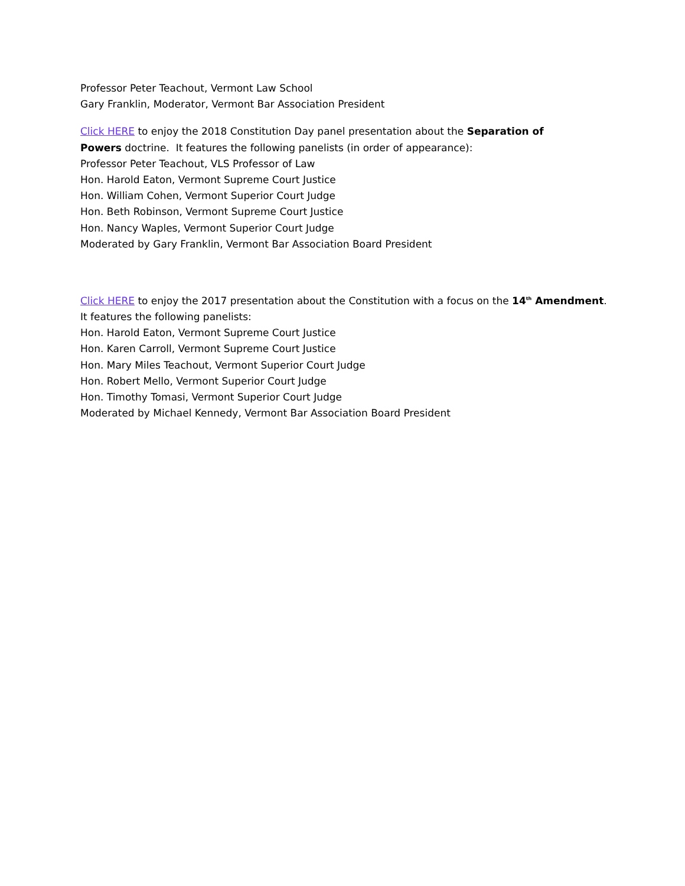Professor Peter Teachout, Vermont Law School
Gary Franklin, Moderator, Vermont Bar Association President
Click HERE to enjoy the 2018 Constitution Day panel presentation about the Separation of
Powers doctrine. It features the following panelists (in order of appearance):
Professor Peter Teachout, VLS Professor of Law
Hon. Harold Eaton, Vermont Supreme Court Justice
Hon. William Cohen, Vermont Superior Court Judge
Hon. Beth Robinson, Vermont Supreme Court Justice
Hon. Nancy Waples, Vermont Superior Court Judge
Moderated by Gary Franklin, Vermont Bar Association Board President
Click HERE to enjoy the 2017 presentation about the Constitution with a focus on the 14<sup>th</sup> Amendment.
It features the following panelists:
Hon. Harold Eaton, Vermont Supreme Court Justice
Hon. Karen Carroll, Vermont Supreme Court Justice
Hon. Mary Miles Teachout, Vermont Superior Court Judge
Hon. Robert Mello, Vermont Superior Court Judge
Hon. Timothy Tomasi, Vermont Superior Court Judge
Moderated by Michael Kennedy, Vermont Bar Association Board President